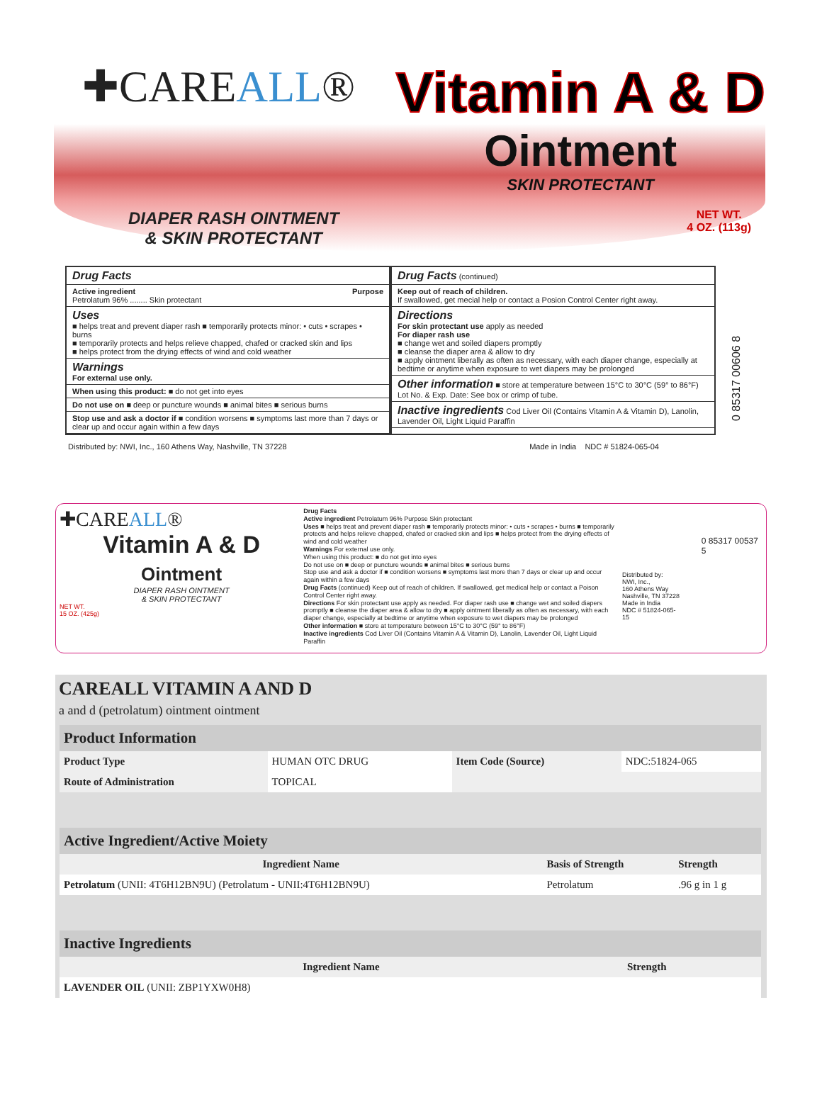✚CAREALL®
Vitamin A & D
Ointment
SKIN PROTECTANT
DIAPER RASH OINTMENT
& SKIN PROTECTANT
NET WT.
4 OZ. (113g)
Drug Facts
Active ingredient Purpose
Petrolatum 96% ........ Skin protectant
Uses
■ helps treat and prevent diaper rash ■ temporarily protects minor: • cuts • scrapes • burns
■ temporarily protects and helps relieve chapped, chafed or cracked skin and lips
■ helps protect from the drying effects of wind and cold weather
Warnings
For external use only.
When using this product: ■ do not get into eyes
Do not use on ■ deep or puncture wounds ■ animal bites ■ serious burns
Stop use and ask a doctor if ■ condition worsens ■ symptoms last more than 7 days or clear up and occur again within a few days
Drug Facts (continued)
Keep out of reach of children.
If swallowed, get mecial help or contact a Posion Control Center right away.
Directions
For skin protectant use apply as needed
For diaper rash use
■ change wet and soiled diapers promptly
■ cleanse the diaper area & allow to dry
■ apply ointment liberally as often as necessary, with each diaper change, especially at bedtime or anytime when exposure to wet diapers may be prolonged
Other information ■ store at temperature between 15°C to 30°C (59° to 86°F)
Lot No. & Exp. Date: See box or crimp of tube.
Inactive ingredients Cod Liver Oil (Contains Vitamin A & Vitamin D), Lanolin, Lavender Oil, Light Liquid Paraffin
0 85317 00606 8
Distributed by: NWI, Inc., 160 Athens Way, Nashville, TN 37228 Made in India NDC # 51824-065-04
✚CAREALL®
Vitamin A & D
Ointment
DIAPER RASH OINTMENT
& SKIN PROTECTANT
NET WT.
15 OZ. (425g)
Drug Facts
Active ingredient Petrolatum 96% Purpose Skin protectant
Uses ■ helps treat and prevent diaper rash ■ temporarily protects minor: • cuts • scrapes • burns ■ temporarily protects and helps relieve chapped, chafed or cracked skin and lips ■ helps protect from the drying effects of wind and cold weather
Warnings For external use only.
When using this product: ■ do not get into eyes
Do not use on ■ deep or puncture wounds ■ animal bites ■ serious burns
Stop use and ask a doctor if ■ condition worsens ■ symptoms last more than 7 days or clear up and occur again within a few days
Drug Facts (continued) Keep out of reach of children. If swallowed, get medical help or contact a Poison Control Center right away.
Directions For skin protectant use apply as needed. For diaper rash use ■ change wet and soiled diapers promptly ■ cleanse the diaper area & allow to dry ■ apply ointment liberally as often as necessary, with each diaper change, especially at bedtime or anytime when exposure to wet diapers may be prolonged
Other information ■ store at temperature between 15°C to 30°C (59° to 86°F)
Inactive ingredients Cod Liver Oil (Contains Vitamin A & Vitamin D), Lanolin, Lavender Oil, Light Liquid Paraffin
Distributed by:
NWI, Inc.,
160 Athens Way
Nashville, TN 37228
Made in India
NDC # 51824-065-15
0 85317 00537 5
CAREALL VITAMIN A AND D
a and d (petrolatum) ointment ointment
| Product Information | | | |
| Product Type | HUMAN OTC DRUG | Item Code (Source) | NDC:51824-065 |
| Route of Administration | TOPICAL | | |
| Active Ingredient/Active Moiety | | |
| Ingredient Name | Basis of Strength | Strength |
| Petrolatum (UNII: 4T6H12BN9U) (Petrolatum - UNII:4T6H12BN9U) | Petrolatum | .96 g in 1 g |
| Inactive Ingredients | |
| Ingredient Name | Strength |
| LAVENDER OIL (UNII: ZBP1YXW0H8) | |